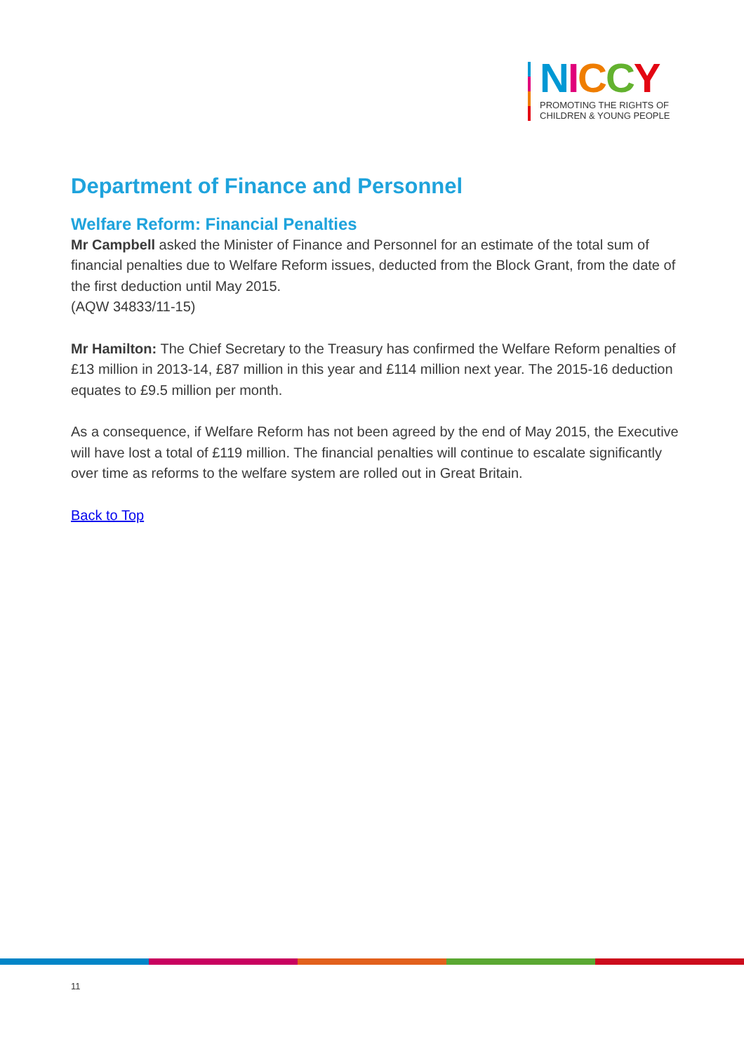NICCY
PROMOTING THE RIGHTS OF
CHILDREN & YOUNG PEOPLE
Department of Finance and Personnel
Welfare Reform: Financial Penalties
Mr Campbell asked the Minister of Finance and Personnel for an estimate of the total sum of financial penalties due to Welfare Reform issues, deducted from the Block Grant, from the date of the first deduction until May 2015.
(AQW 34833/11-15)
Mr Hamilton: The Chief Secretary to the Treasury has confirmed the Welfare Reform penalties of £13 million in 2013-14, £87 million in this year and £114 million next year. The 2015-16 deduction equates to £9.5 million per month.
As a consequence, if Welfare Reform has not been agreed by the end of May 2015, the Executive will have lost a total of £119 million. The financial penalties will continue to escalate significantly over time as reforms to the welfare system are rolled out in Great Britain.
Back to Top
11